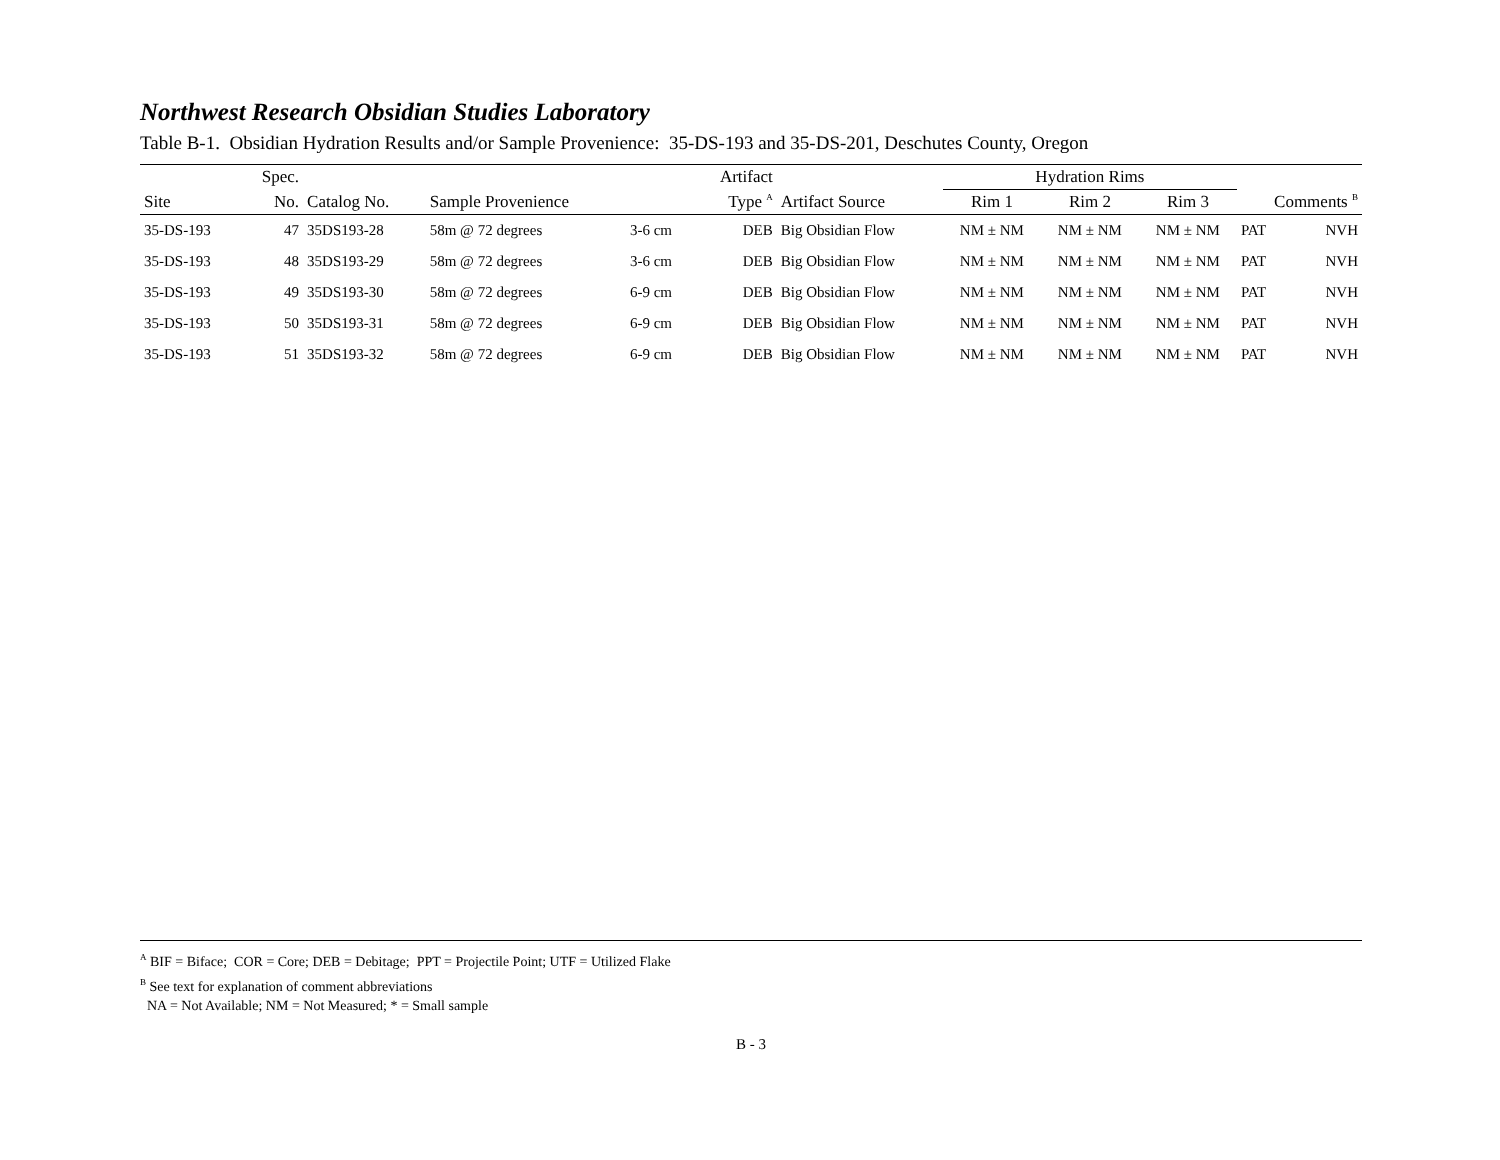Northwest Research Obsidian Studies Laboratory
Table B-1. Obsidian Hydration Results and/or Sample Provenience: 35-DS-193 and 35-DS-201, Deschutes County, Oregon
| | Spec. | | | | Artifact | | Hydration Rims | | | | |
| --- | --- | --- | --- | --- | --- | --- | --- | --- | --- | --- | --- |
| Site | No. | Catalog No. | Sample Provenience | | Type <sup>A</sup> | Artifact Source | Rim 1 | Rim 2 | Rim 3 | Comments <sup>B</sup> | |
| 35-DS-193 | 47 | 35DS193-28 | 58m @ 72 degrees | 3-6 cm | DEB | Big Obsidian Flow | NM ± NM | NM ± NM | NM ± NM | PAT | NVH |
| 35-DS-193 | 48 | 35DS193-29 | 58m @ 72 degrees | 3-6 cm | DEB | Big Obsidian Flow | NM ± NM | NM ± NM | NM ± NM | PAT | NVH |
| 35-DS-193 | 49 | 35DS193-30 | 58m @ 72 degrees | 6-9 cm | DEB | Big Obsidian Flow | NM ± NM | NM ± NM | NM ± NM | PAT | NVH |
| 35-DS-193 | 50 | 35DS193-31 | 58m @ 72 degrees | 6-9 cm | DEB | Big Obsidian Flow | NM ± NM | NM ± NM | NM ± NM | PAT | NVH |
| 35-DS-193 | 51 | 35DS193-32 | 58m @ 72 degrees | 6-9 cm | DEB | Big Obsidian Flow | NM ± NM | NM ± NM | NM ± NM | PAT | NVH |
<sup>A</sup> BIF = Biface; COR = Core; DEB = Debitage; PPT = Projectile Point; UTF = Utilized Flake
<sup>B</sup> See text for explanation of comment abbreviations
NA = Not Available; NM = Not Measured; * = Small sample
B - 3